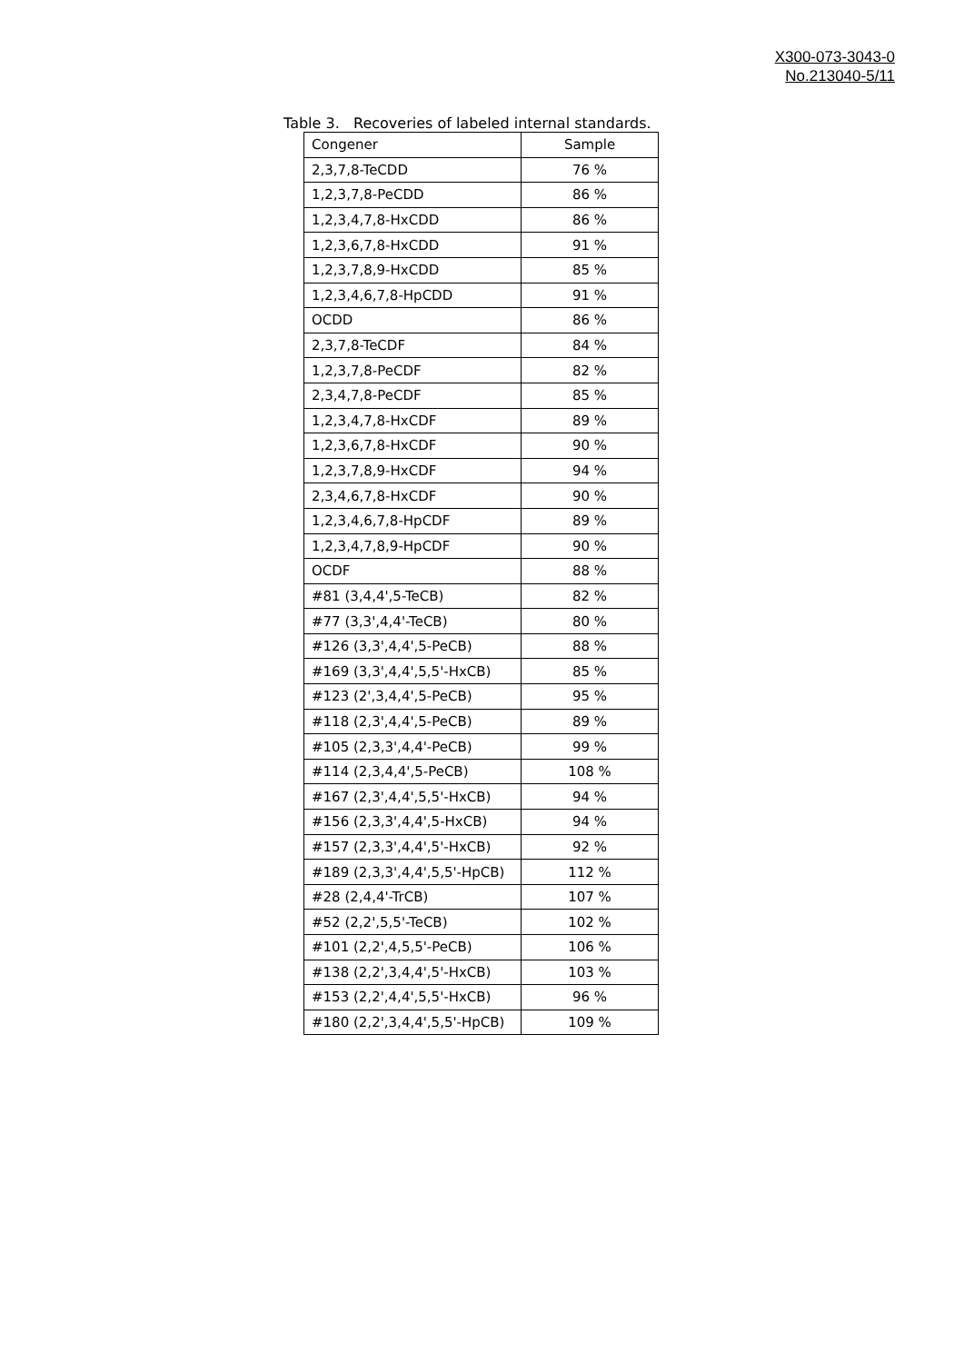X300-073-3043-0
No.213040-5/11
Table 3. Recoveries of labeled internal standards.
| Congener | Sample |
| --- | --- |
| 2,3,7,8-TeCDD | 76 % |
| 1,2,3,7,8-PeCDD | 86 % |
| 1,2,3,4,7,8-HxCDD | 86 % |
| 1,2,3,6,7,8-HxCDD | 91 % |
| 1,2,3,7,8,9-HxCDD | 85 % |
| 1,2,3,4,6,7,8-HpCDD | 91 % |
| OCDD | 86 % |
| 2,3,7,8-TeCDF | 84 % |
| 1,2,3,7,8-PeCDF | 82 % |
| 2,3,4,7,8-PeCDF | 85 % |
| 1,2,3,4,7,8-HxCDF | 89 % |
| 1,2,3,6,7,8-HxCDF | 90 % |
| 1,2,3,7,8,9-HxCDF | 94 % |
| 2,3,4,6,7,8-HxCDF | 90 % |
| 1,2,3,4,6,7,8-HpCDF | 89 % |
| 1,2,3,4,7,8,9-HpCDF | 90 % |
| OCDF | 88 % |
| #81 (3,4,4',5-TeCB) | 82 % |
| #77 (3,3',4,4'-TeCB) | 80 % |
| #126 (3,3',4,4',5-PeCB) | 88 % |
| #169 (3,3',4,4',5,5'-HxCB) | 85 % |
| #123 (2',3,4,4',5-PeCB) | 95 % |
| #118 (2,3',4,4',5-PeCB) | 89 % |
| #105 (2,3,3',4,4'-PeCB) | 99 % |
| #114 (2,3,4,4',5-PeCB) | 108 % |
| #167 (2,3',4,4',5,5'-HxCB) | 94 % |
| #156 (2,3,3',4,4',5-HxCB) | 94 % |
| #157 (2,3,3',4,4',5'-HxCB) | 92 % |
| #189 (2,3,3',4,4',5,5'-HpCB) | 112 % |
| #28 (2,4,4'-TrCB) | 107 % |
| #52 (2,2',5,5'-TeCB) | 102 % |
| #101 (2,2',4,5,5'-PeCB) | 106 % |
| #138 (2,2',3,4,4',5'-HxCB) | 103 % |
| #153 (2,2',4,4',5,5'-HxCB) | 96 % |
| #180 (2,2',3,4,4',5,5'-HpCB) | 109 % |